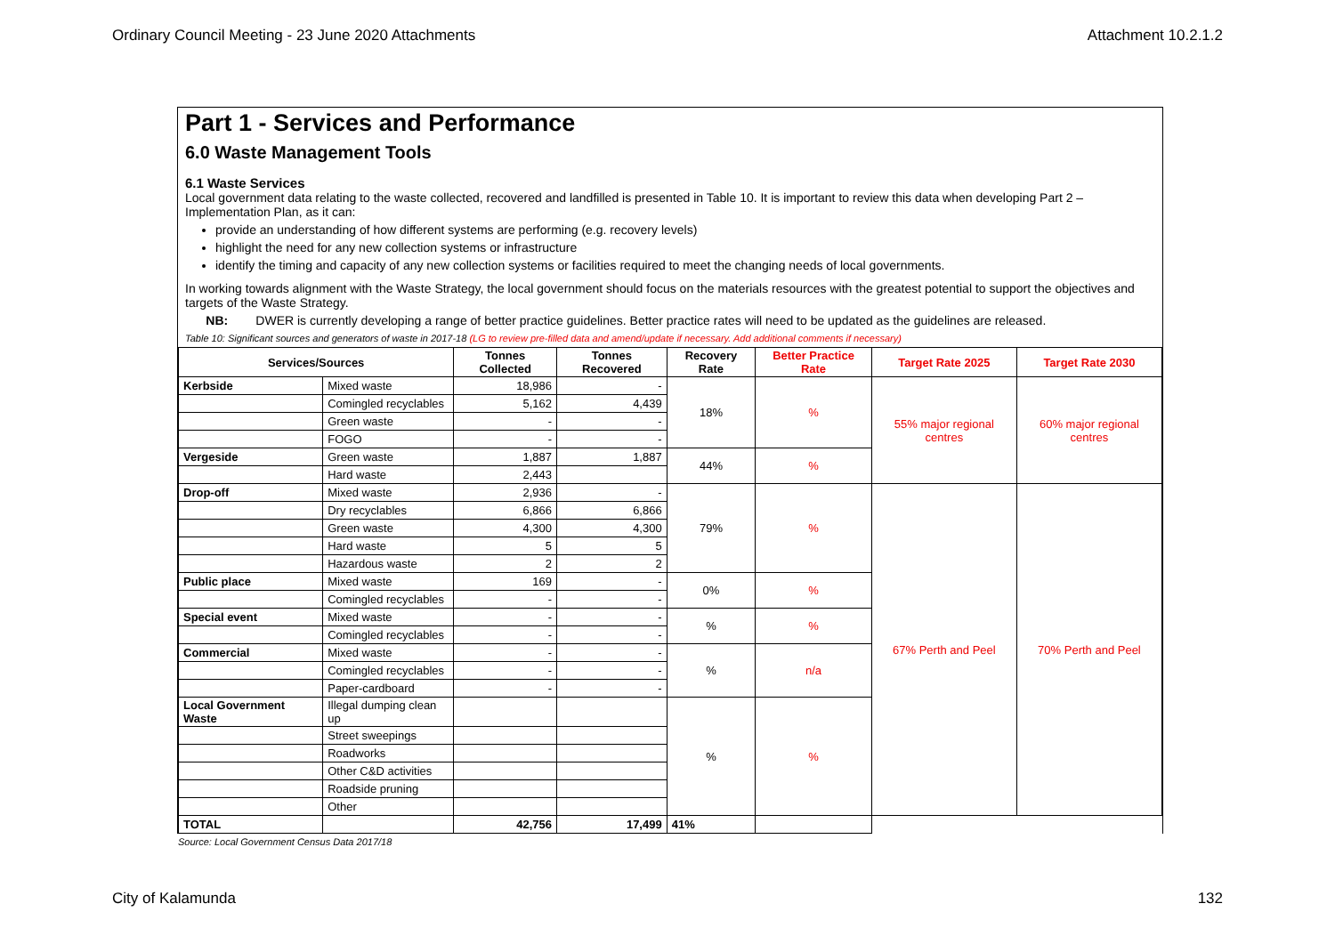Ordinary Council Meeting - 23 June 2020 Attachments Attachment 10.2.1.2
Part 1 - Services and Performance
6.0 Waste Management Tools
6.1 Waste Services
Local government data relating to the waste collected, recovered and landfilled is presented in Table 10. It is important to review this data when developing Part 2 – Implementation Plan, as it can:
provide an understanding of how different systems are performing (e.g. recovery levels)
highlight the need for any new collection systems or infrastructure
identify the timing and capacity of any new collection systems or facilities required to meet the changing needs of local governments.
In working towards alignment with the Waste Strategy, the local government should focus on the materials resources with the greatest potential to support the objectives and targets of the Waste Strategy.
NB: DWER is currently developing a range of better practice guidelines. Better practice rates will need to be updated as the guidelines are released.
Table 10: Significant sources and generators of waste in 2017-18 (LG to review pre-filled data and amend/update if necessary. Add additional comments if necessary)
| Services/Sources | | Tonnes Collected | Tonnes Recovered | Recovery Rate | Better Practice Rate | Target Rate 2025 | Target Rate 2030 |
| --- | --- | --- | --- | --- | --- | --- | --- |
| Kerbside | Mixed waste | 18,986 | - | 18% | % | 55% major regional centres | 60% major regional centres |
| | Comingled recyclables | 5,162 | 4,439 | | | | |
| | Green waste | - | - | | | | |
| | FOGO | - | - | | | | |
| Vergeside | Green waste | 1,887 | 1,887 | 44% | % | | |
| | Hard waste | 2,443 | | | | | |
| Drop-off | Mixed waste | 2,936 | - | 79% | % | 67% Perth and Peel | 70% Perth and Peel |
| | Dry recyclables | 6,866 | 6,866 | | | | |
| | Green waste | 4,300 | 4,300 | | | | |
| | Hard waste | 5 | 5 | | | | |
| | Hazardous waste | 2 | 2 | | | | |
| Public place | Mixed waste | 169 | - | 0% | % | | |
| | Comingled recyclables | - | - | | | | |
| Special event | Mixed waste | - | - | % | % | | |
| | Comingled recyclables | - | - | | | | |
| Commercial | Mixed waste | - | - | % | n/a | | |
| | Comingled recyclables | - | - | | | | |
| | Paper-cardboard | - | - | | | | |
| Local Government Waste | Illegal dumping clean up | | | % | % | | |
| | Street sweepings | | | | | | |
| | Roadworks | | | | | | |
| | Other C&D activities | | | | | | |
| | Roadside pruning | | | | | | |
| | Other | | | | | | |
| TOTAL | | 42,756 | 17,499 | 41% | | | |
Source: Local Government Census Data 2017/18
City of Kalamunda 132